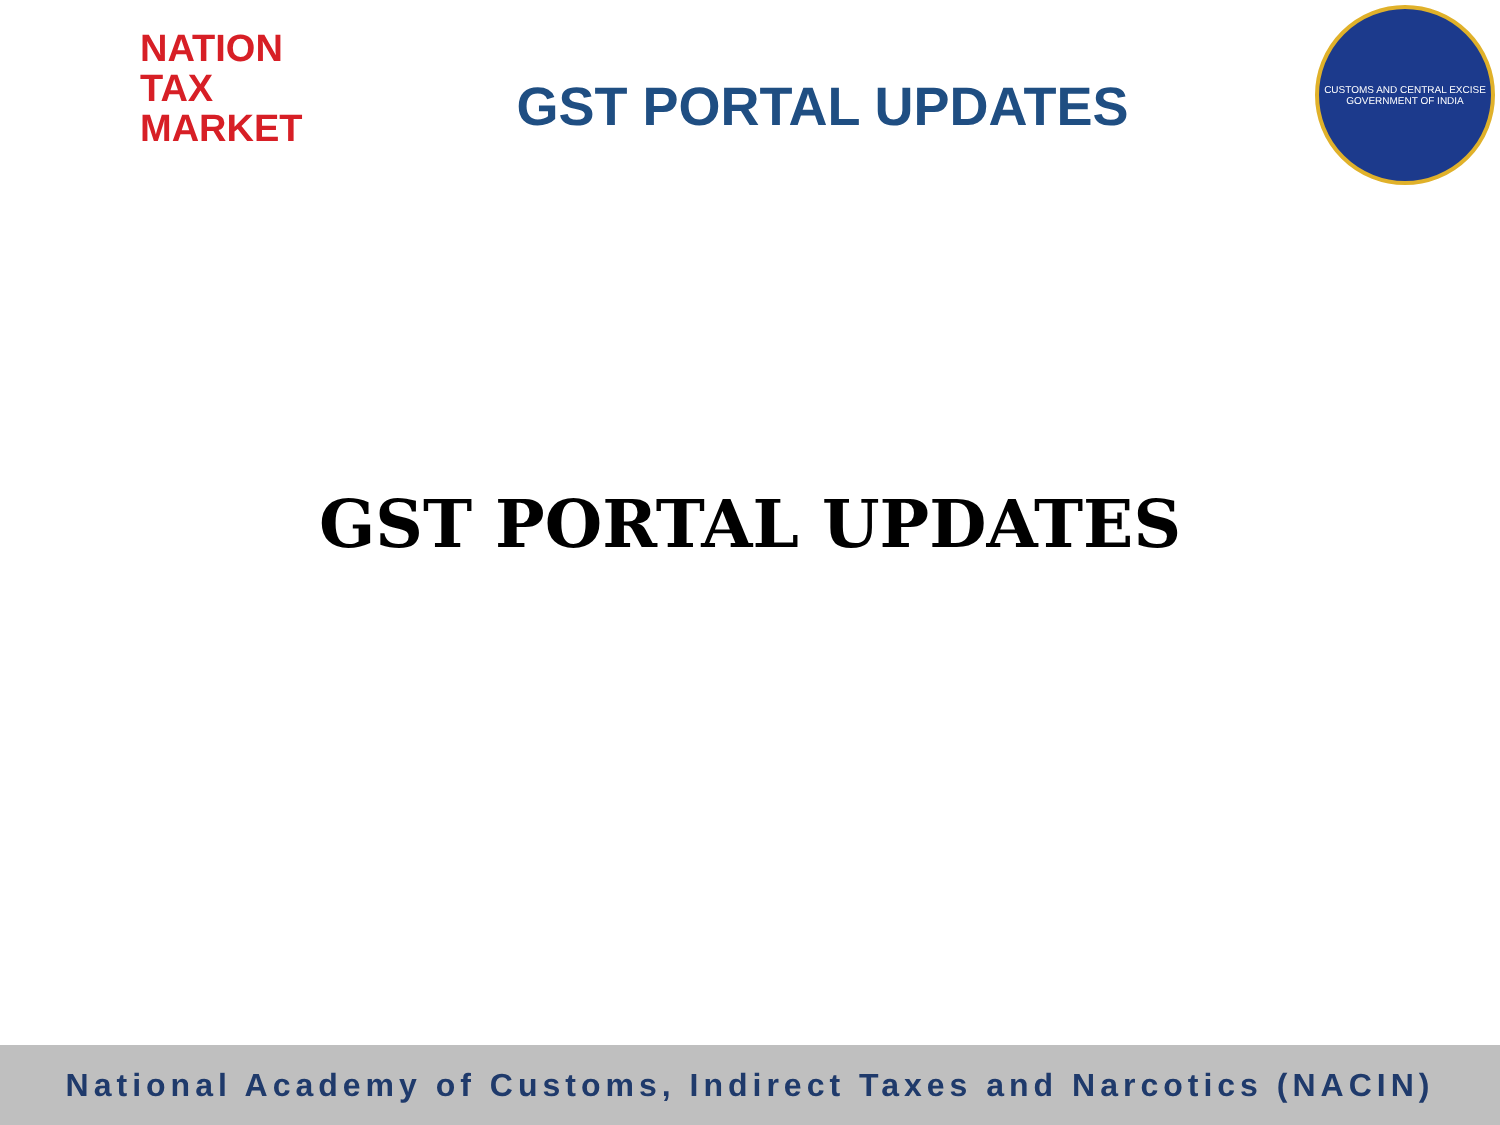NATION
TAX
MARKET
GST PORTAL UPDATES
CUSTOMS AND CENTRAL EXCISE
GOVERNMENT OF INDIA
GST PORTAL UPDATES
National Academy of Customs, Indirect Taxes and Narcotics (NACIN)